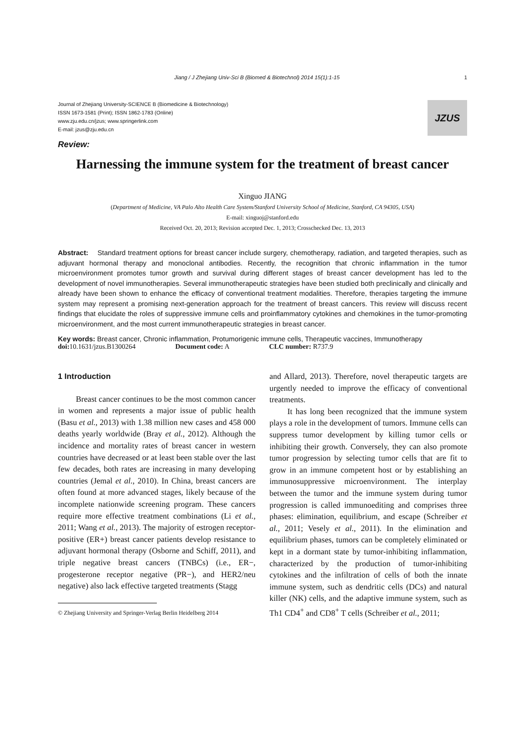Jiang / J Zhejiang Univ-Sci B (Biomed & Biotechnol) 2014 15(1):1-15 1
Journal of Zhejiang University-SCIENCE B (Biomedicine & Biotechnology)
ISSN 1673-1581 (Print); ISSN 1862-1783 (Online)
www.zju.edu.cn/jzus; www.springerlink.com
E-mail: jzus@zju.edu.cn
JZUS
Review:
Harnessing the immune system for the treatment of breast cancer
Xinguo JIANG
(Department of Medicine, VA Palo Alto Health Care System/Stanford University School of Medicine, Stanford, CA 94305, USA)
E-mail: xinguoj@stanford.edu
Received Oct. 20, 2013; Revision accepted Dec. 1, 2013; Crosschecked Dec. 13, 2013
Abstract: Standard treatment options for breast cancer include surgery, chemotherapy, radiation, and targeted therapies, such as adjuvant hormonal therapy and monoclonal antibodies. Recently, the recognition that chronic inflammation in the tumor microenvironment promotes tumor growth and survival during different stages of breast cancer development has led to the development of novel immunotherapies. Several immunotherapeutic strategies have been studied both preclinically and clinically and already have been shown to enhance the efficacy of conventional treatment modalities. Therefore, therapies targeting the immune system may represent a promising next-generation approach for the treatment of breast cancers. This review will discuss recent findings that elucidate the roles of suppressive immune cells and proinflammatory cytokines and chemokines in the tumor-promoting microenvironment, and the most current immunotherapeutic strategies in breast cancer.
Key words: Breast cancer, Chronic inflammation, Protumorigenic immune cells, Therapeutic vaccines, Immunotherapy
doi: 10.1631/jzus.B1300264 Document code: A CLC number: R737.9
1 Introduction
Breast cancer continues to be the most common cancer in women and represents a major issue of public health (Basu et al., 2013) with 1.38 million new cases and 458 000 deaths yearly worldwide (Bray et al., 2012). Although the incidence and mortality rates of breast cancer in western countries have decreased or at least been stable over the last few decades, both rates are increasing in many developing countries (Jemal et al., 2010). In China, breast cancers are often found at more advanced stages, likely because of the incomplete nationwide screening program. These cancers require more effective treatment combinations (Li et al., 2011; Wang et al., 2013). The majority of estrogen receptor-positive (ER+) breast cancer patients develop resistance to adjuvant hormonal therapy (Osborne and Schiff, 2011), and triple negative breast cancers (TNBCs) (i.e., ER−, progesterone receptor negative (PR−), and HER2/neu negative) also lack effective targeted treatments (Stagg
© Zhejiang University and Springer-Verlag Berlin Heidelberg 2014
and Allard, 2013). Therefore, novel therapeutic targets are urgently needed to improve the efficacy of conventional treatments.
It has long been recognized that the immune system plays a role in the development of tumors. Immune cells can suppress tumor development by killing tumor cells or inhibiting their growth. Conversely, they can also promote tumor progression by selecting tumor cells that are fit to grow in an immune competent host or by establishing an immunosuppressive microenvironment. The interplay between the tumor and the immune system during tumor progression is called immunoediting and comprises three phases: elimination, equilibrium, and escape (Schreiber et al., 2011; Vesely et al., 2011). In the elimination and equilibrium phases, tumors can be completely eliminated or kept in a dormant state by tumor-inhibiting inflammation, characterized by the production of tumor-inhibiting cytokines and the infiltration of cells of both the innate immune system, such as dendritic cells (DCs) and natural killer (NK) cells, and the adaptive immune system, such as Th1 CD4<sup>+</sup> and CD8<sup>+</sup> T cells (Schreiber et al., 2011;